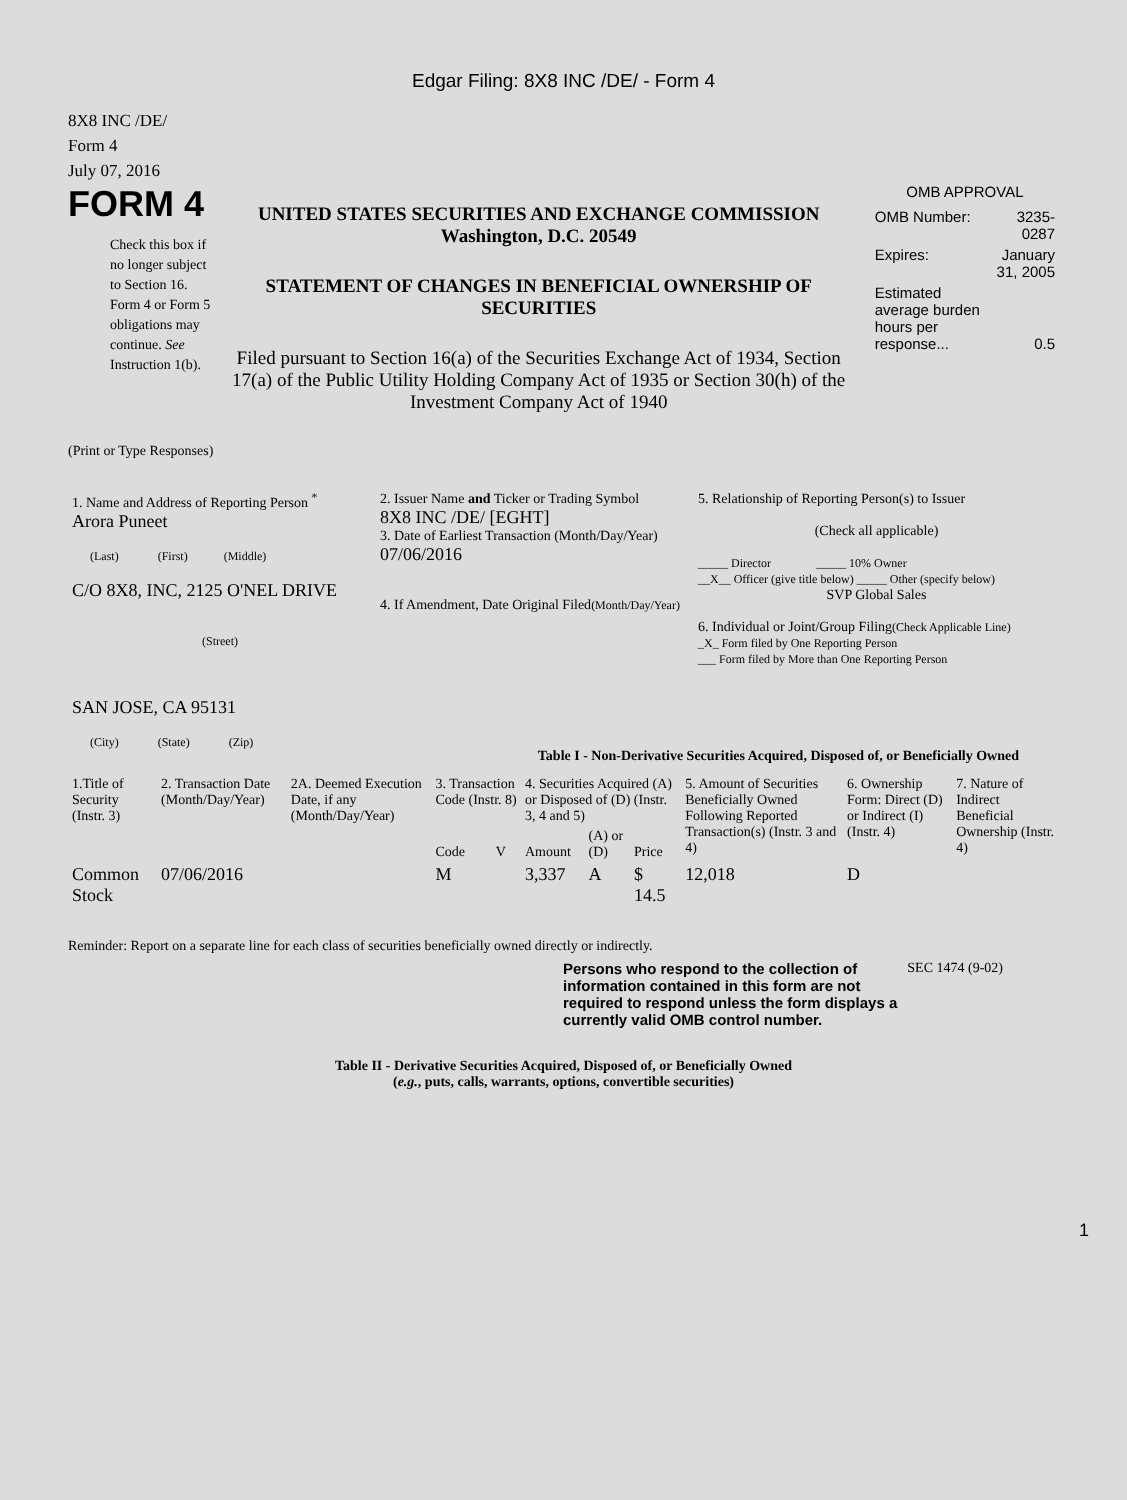Edgar Filing: 8X8 INC /DE/ - Form 4
8X8 INC /DE/
Form 4
July 07, 2016
FORM 4
Check this box if no longer subject to Section 16. Form 4 or Form 5 obligations may continue. See Instruction 1(b).
UNITED STATES SECURITIES AND EXCHANGE COMMISSION
Washington, D.C. 20549
STATEMENT OF CHANGES IN BENEFICIAL OWNERSHIP OF SECURITIES
Filed pursuant to Section 16(a) of the Securities Exchange Act of 1934, Section 17(a) of the Public Utility Holding Company Act of 1935 or Section 30(h) of the Investment Company Act of 1940
OMB APPROVAL
| OMB Number: | 3235-0287 |
| Expires: | January 31, 2005 |
| Estimated average burden hours per response... | 0.5 |
(Print or Type Responses)
| 1. Name and Address of Reporting Person <sup>*</sup> Arora Puneet (Last) (First) (Middle) C/O 8X8, INC, 2125 O'NEL DRIVE (Street) SAN JOSE, CA 95131 (City) (State) (Zip) | 2. Issuer Name and Ticker or Trading Symbol 8X8 INC /DE/ [EGHT] 3. Date of Earliest Transaction (Month/Day/Year) 07/06/2016 4. If Amendment, Date Original Filed (Month/Day/Year) | 5. Relationship of Reporting Person(s) to Issuer (Check all applicable) _____ Director _____ 10% Owner __X__ Officer (give title below) _____ Other (specify below) SVP Global Sales 6. Individual or Joint/Group Filing (Check Applicable Line) _X_ Form filed by One Reporting Person ___ Form filed by More than One Reporting Person |
Table I - Non-Derivative Securities Acquired, Disposed of, or Beneficially Owned
| 1.Title of Security (Instr. 3) | 2. Transaction Date (Month/Day/Year) | 2A. Deemed Execution Date, if any (Month/Day/Year) | 3. Transaction Code (Instr. 8) | | 4. Securities Acquired (A) or Disposed of (D) (Instr. 3, 4 and 5) | | | 5. Amount of Securities Beneficially Owned Following Reported Transaction(s) (Instr. 3 and 4) | 6. Ownership Form: Direct (D) or Indirect (I) (Instr. 4) | 7. Nature of Indirect Beneficial Ownership (Instr. 4) |
| --- | --- | --- | --- | --- | --- | --- | --- | --- | --- | --- |
| | | | Code | V | Amount | (A) or (D) | Price | | | |
| Common Stock | 07/06/2016 | | M | | 3,337 | A | $ 14.5 | 12,018 | D | |
Reminder: Report on a separate line for each class of securities beneficially owned directly or indirectly.
Persons who respond to the collection of information contained in this form are not required to respond unless the form displays a currently valid OMB control number.
SEC 1474 (9-02)
Table II - Derivative Securities Acquired, Disposed of, or Beneficially Owned
(e.g., puts, calls, warrants, options, convertible securities)
1